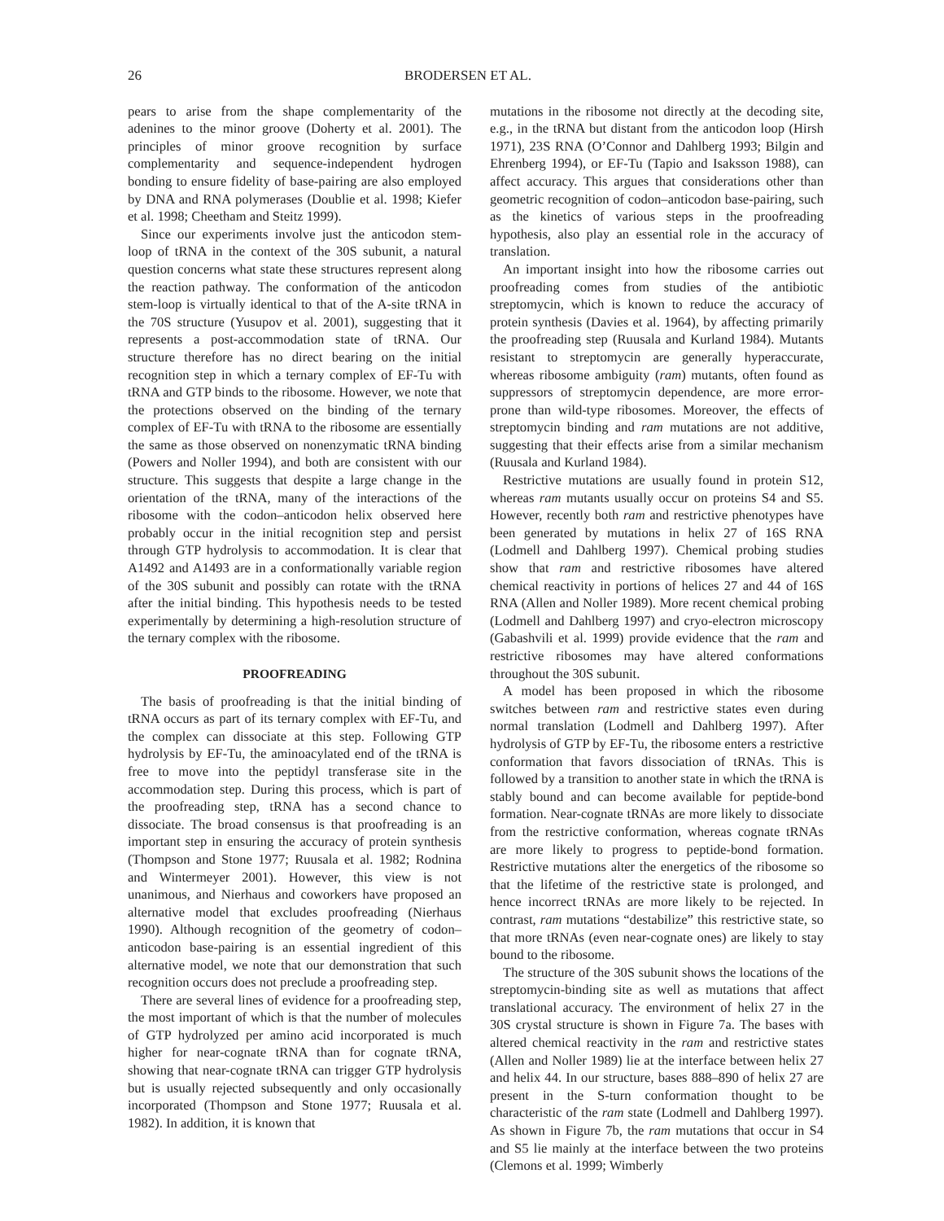26 BRODERSEN ET AL.
pears to arise from the shape complementarity of the adenines to the minor groove (Doherty et al. 2001). The principles of minor groove recognition by surface complementarity and sequence-independent hydrogen bonding to ensure fidelity of base-pairing are also employed by DNA and RNA polymerases (Doublie et al. 1998; Kiefer et al. 1998; Cheetham and Steitz 1999).
Since our experiments involve just the anticodon stem-loop of tRNA in the context of the 30S subunit, a natural question concerns what state these structures represent along the reaction pathway. The conformation of the anticodon stem-loop is virtually identical to that of the A-site tRNA in the 70S structure (Yusupov et al. 2001), suggesting that it represents a post-accommodation state of tRNA. Our structure therefore has no direct bearing on the initial recognition step in which a ternary complex of EF-Tu with tRNA and GTP binds to the ribosome. However, we note that the protections observed on the binding of the ternary complex of EF-Tu with tRNA to the ribosome are essentially the same as those observed on nonenzymatic tRNA binding (Powers and Noller 1994), and both are consistent with our structure. This suggests that despite a large change in the orientation of the tRNA, many of the interactions of the ribosome with the codon–anticodon helix observed here probably occur in the initial recognition step and persist through GTP hydrolysis to accommodation. It is clear that A1492 and A1493 are in a conformationally variable region of the 30S subunit and possibly can rotate with the tRNA after the initial binding. This hypothesis needs to be tested experimentally by determining a high-resolution structure of the ternary complex with the ribosome.
PROOFREADING
The basis of proofreading is that the initial binding of tRNA occurs as part of its ternary complex with EF-Tu, and the complex can dissociate at this step. Following GTP hydrolysis by EF-Tu, the aminoacylated end of the tRNA is free to move into the peptidyl transferase site in the accommodation step. During this process, which is part of the proofreading step, tRNA has a second chance to dissociate. The broad consensus is that proofreading is an important step in ensuring the accuracy of protein synthesis (Thompson and Stone 1977; Ruusala et al. 1982; Rodnina and Wintermeyer 2001). However, this view is not unanimous, and Nierhaus and coworkers have proposed an alternative model that excludes proofreading (Nierhaus 1990). Although recognition of the geometry of codon–anticodon base-pairing is an essential ingredient of this alternative model, we note that our demonstration that such recognition occurs does not preclude a proofreading step.
There are several lines of evidence for a proofreading step, the most important of which is that the number of molecules of GTP hydrolyzed per amino acid incorporated is much higher for near-cognate tRNA than for cognate tRNA, showing that near-cognate tRNA can trigger GTP hydrolysis but is usually rejected subsequently and only occasionally incorporated (Thompson and Stone 1977; Ruusala et al. 1982). In addition, it is known that
mutations in the ribosome not directly at the decoding site, e.g., in the tRNA but distant from the anticodon loop (Hirsh 1971), 23S RNA (O’Connor and Dahlberg 1993; Bilgin and Ehrenberg 1994), or EF-Tu (Tapio and Isaksson 1988), can affect accuracy. This argues that considerations other than geometric recognition of codon–anticodon base-pairing, such as the kinetics of various steps in the proofreading hypothesis, also play an essential role in the accuracy of translation.
An important insight into how the ribosome carries out proofreading comes from studies of the antibiotic streptomycin, which is known to reduce the accuracy of protein synthesis (Davies et al. 1964), by affecting primarily the proofreading step (Ruusala and Kurland 1984). Mutants resistant to streptomycin are generally hyperaccurate, whereas ribosome ambiguity (ram) mutants, often found as suppressors of streptomycin dependence, are more error-prone than wild-type ribosomes. Moreover, the effects of streptomycin binding and ram mutations are not additive, suggesting that their effects arise from a similar mechanism (Ruusala and Kurland 1984).
Restrictive mutations are usually found in protein S12, whereas ram mutants usually occur on proteins S4 and S5. However, recently both ram and restrictive phenotypes have been generated by mutations in helix 27 of 16S RNA (Lodmell and Dahlberg 1997). Chemical probing studies show that ram and restrictive ribosomes have altered chemical reactivity in portions of helices 27 and 44 of 16S RNA (Allen and Noller 1989). More recent chemical probing (Lodmell and Dahlberg 1997) and cryo-electron microscopy (Gabashvili et al. 1999) provide evidence that the ram and restrictive ribosomes may have altered conformations throughout the 30S subunit.
A model has been proposed in which the ribosome switches between ram and restrictive states even during normal translation (Lodmell and Dahlberg 1997). After hydrolysis of GTP by EF-Tu, the ribosome enters a restrictive conformation that favors dissociation of tRNAs. This is followed by a transition to another state in which the tRNA is stably bound and can become available for peptide-bond formation. Near-cognate tRNAs are more likely to dissociate from the restrictive conformation, whereas cognate tRNAs are more likely to progress to peptide-bond formation. Restrictive mutations alter the energetics of the ribosome so that the lifetime of the restrictive state is prolonged, and hence incorrect tRNAs are more likely to be rejected. In contrast, ram mutations “destabilize” this restrictive state, so that more tRNAs (even near-cognate ones) are likely to stay bound to the ribosome.
The structure of the 30S subunit shows the locations of the streptomycin-binding site as well as mutations that affect translational accuracy. The environment of helix 27 in the 30S crystal structure is shown in Figure 7a. The bases with altered chemical reactivity in the ram and restrictive states (Allen and Noller 1989) lie at the interface between helix 27 and helix 44. In our structure, bases 888–890 of helix 27 are present in the S-turn conformation thought to be characteristic of the ram state (Lodmell and Dahlberg 1997). As shown in Figure 7b, the ram mutations that occur in S4 and S5 lie mainly at the interface between the two proteins (Clemons et al. 1999; Wimberly